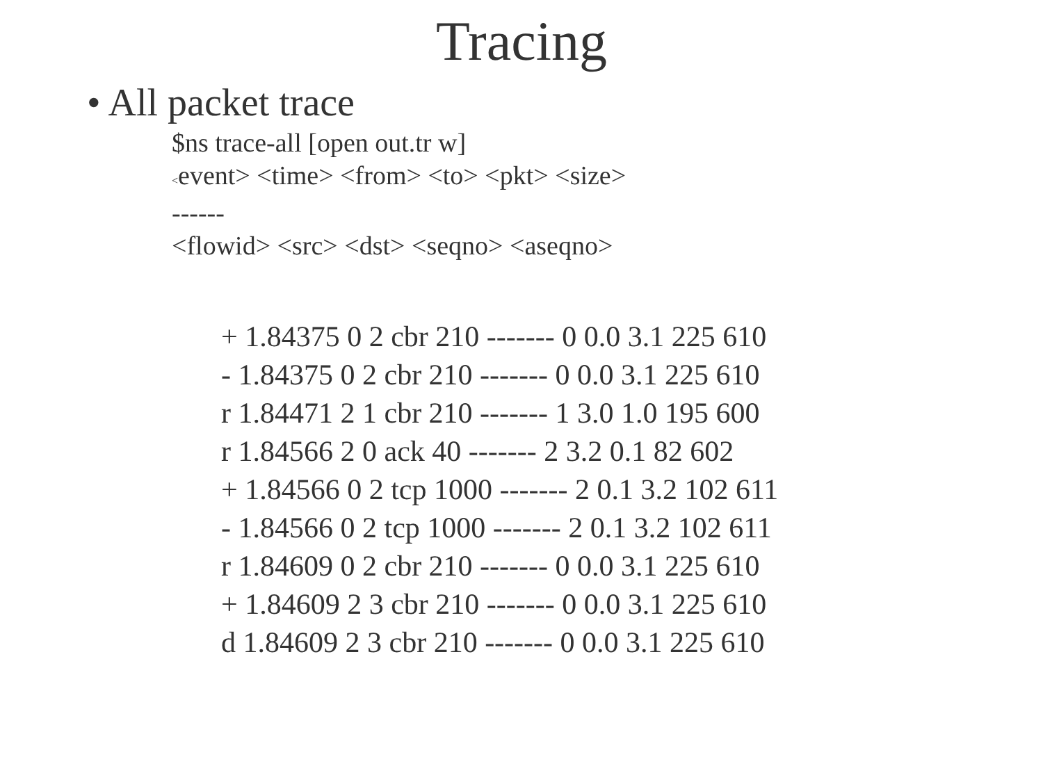Tracing
• All packet trace
$ns trace-all [open out.tr w]
<event> <time> <from> <to> <pkt> <size>
------
<flowid> <src> <dst> <seqno> <aseqno>
+ 1.84375 0 2 cbr 210 ------- 0 0.0 3.1 225 610
- 1.84375 0 2 cbr 210 ------- 0 0.0 3.1 225 610
r 1.84471 2 1 cbr 210 ------- 1 3.0 1.0 195 600
r 1.84566 2 0 ack 40 ------- 2 3.2 0.1 82 602
+ 1.84566 0 2 tcp 1000 ------- 2 0.1 3.2 102 611
- 1.84566 0 2 tcp 1000 ------- 2 0.1 3.2 102 611
r 1.84609 0 2 cbr 210 ------- 0 0.0 3.1 225 610
+ 1.84609 2 3 cbr 210 ------- 0 0.0 3.1 225 610
d 1.84609 2 3 cbr 210 ------- 0 0.0 3.1 225 610